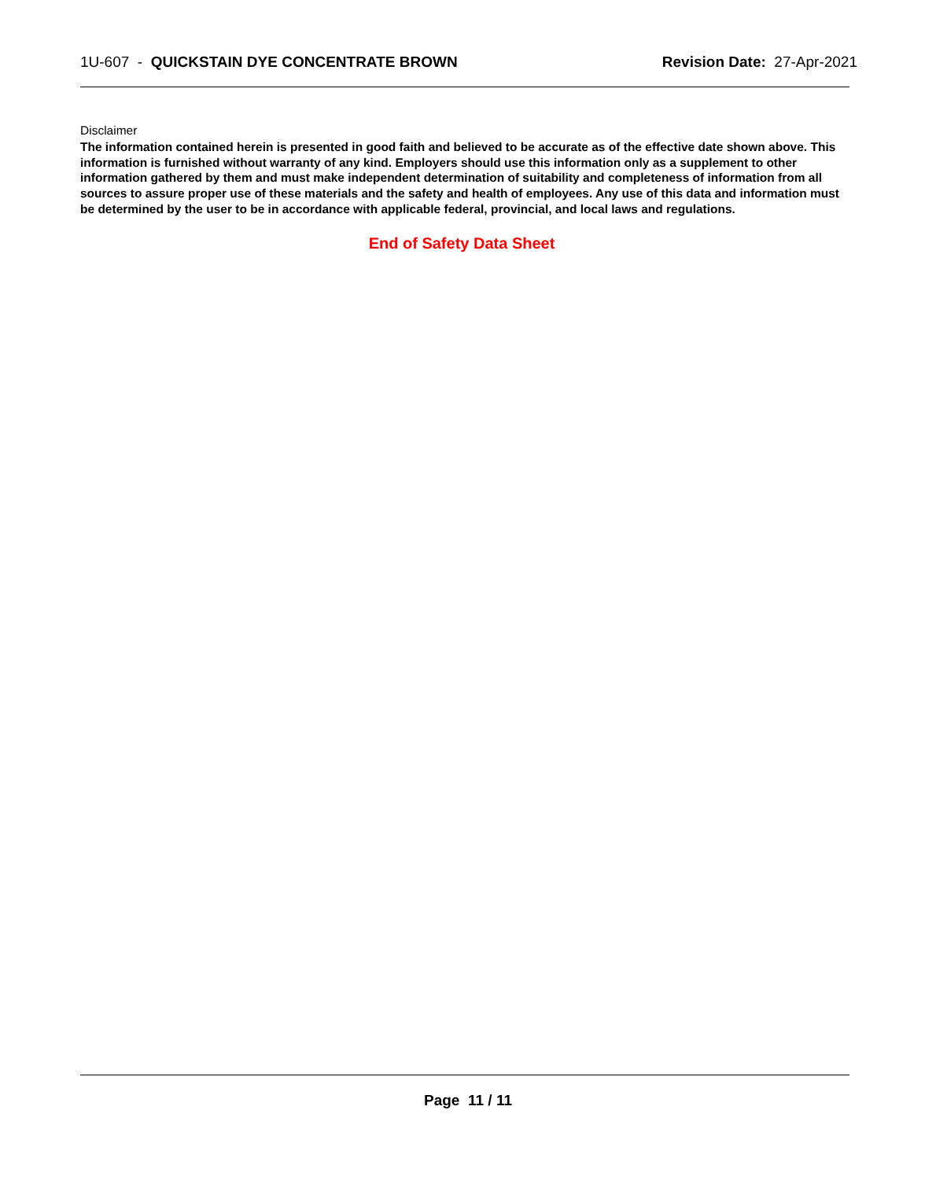1U-607 - QUICKSTAIN DYE CONCENTRATE BROWN
Revision Date: 27-Apr-2021
Disclaimer
The information contained herein is presented in good faith and believed to be accurate as of the effective date shown above. This information is furnished without warranty of any kind. Employers should use this information only as a supplement to other information gathered by them and must make independent determination of suitability and completeness of information from all sources to assure proper use of these materials and the safety and health of employees. Any use of this data and information must be determined by the user to be in accordance with applicable federal, provincial, and local laws and regulations.
End of Safety Data Sheet
Page 11 / 11